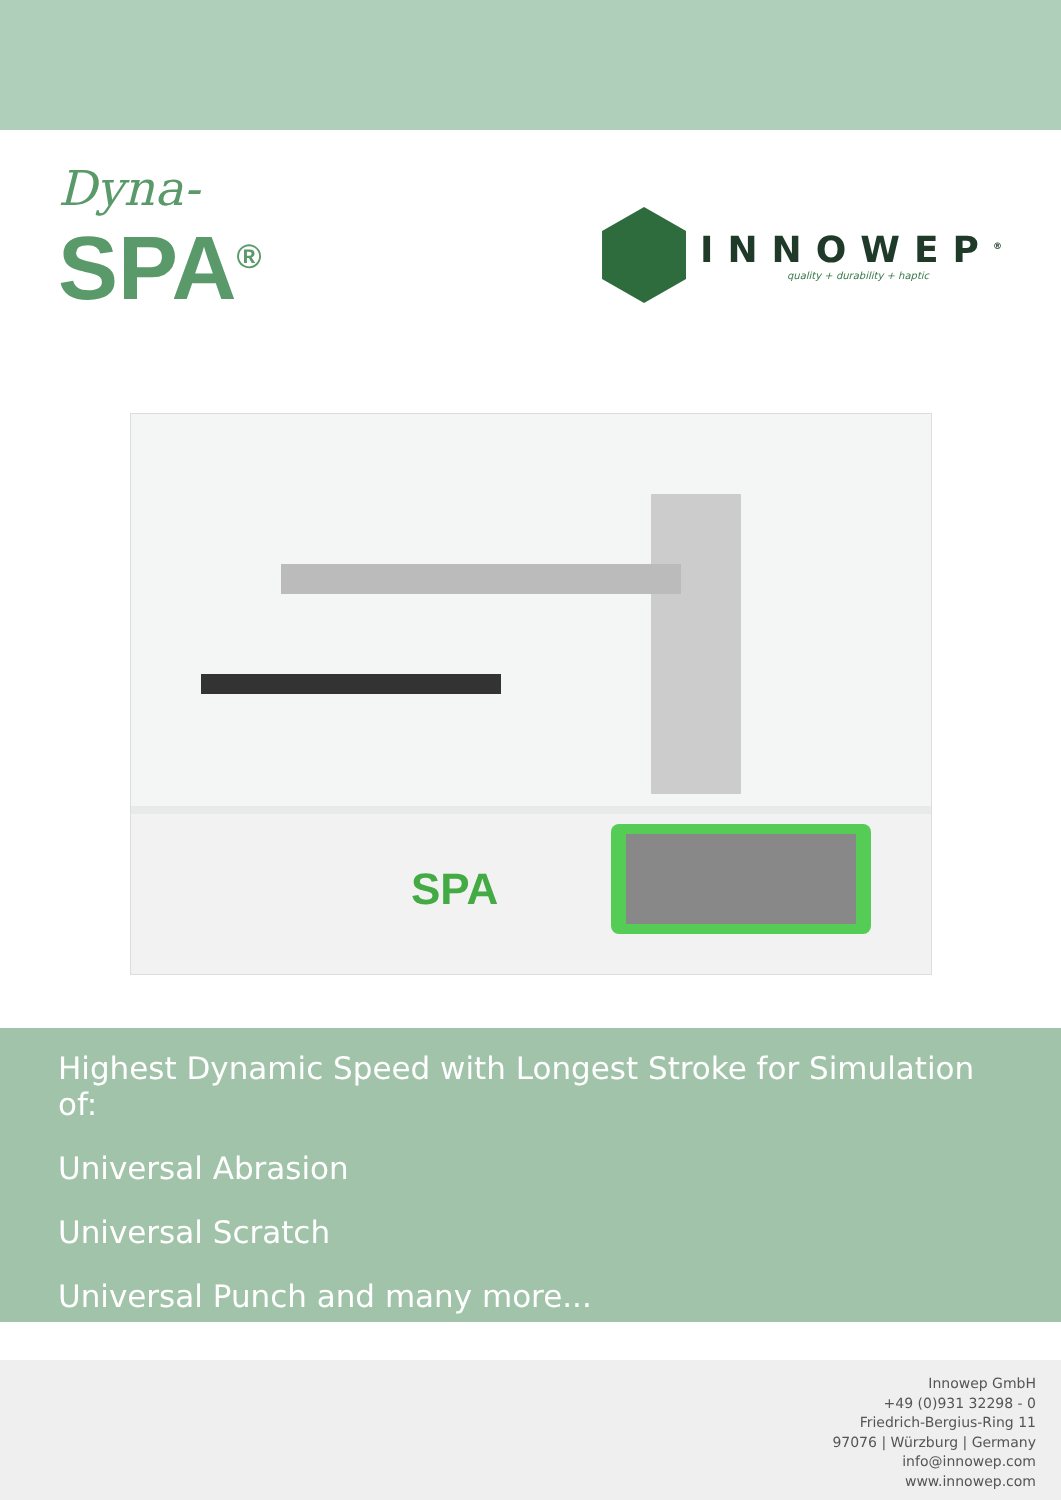Dyna-
SPA<sup>®</sup>
INNOWEP<sup>®</sup>
quality + durability + haptic
SPA
Highest Dynamic Speed with Longest Stroke for Simulation of:
Universal Abrasion
Universal Scratch
Universal Punch and many more...
Innowep GmbH
+49 (0)931 32298 - 0
Friedrich-Bergius-Ring 11
97076 | Würzburg | Germany
info@innowep.com
www.innowep.com